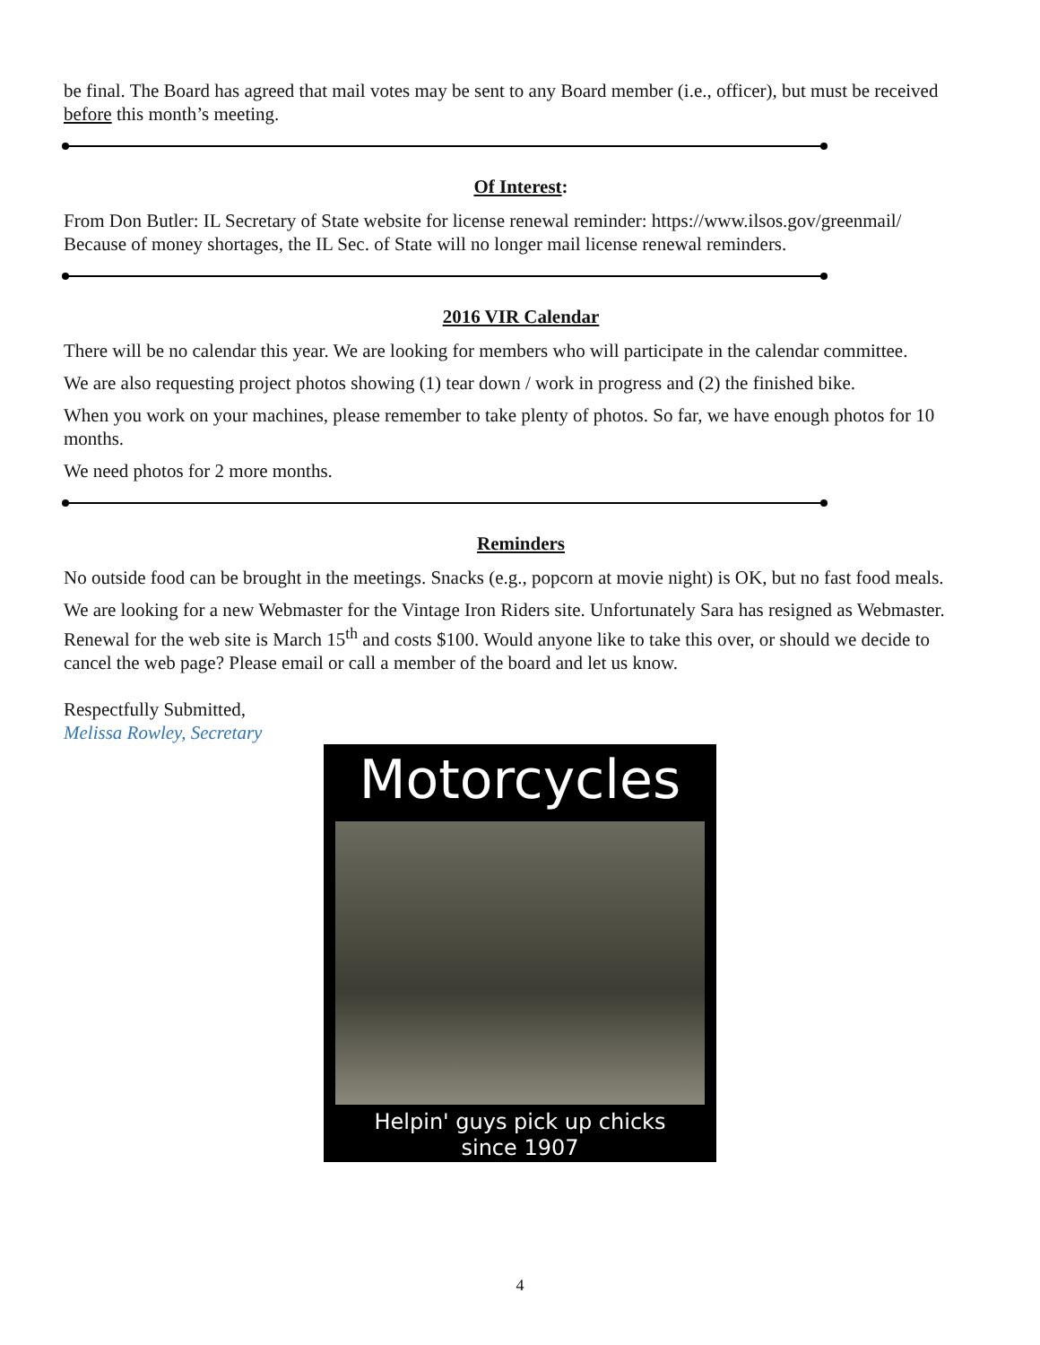be final. The Board has agreed that mail votes may be sent to any Board member (i.e., officer), but must be received before this month’s meeting.
Of Interest:
From Don Butler: IL Secretary of State website for license renewal reminder: https://www.ilsos.gov/greenmail/
Because of money shortages, the IL Sec. of State will no longer mail license renewal reminders.
2016 VIR Calendar
There will be no calendar this year. We are looking for members who will participate in the calendar committee.
We are also requesting project photos showing (1) tear down / work in progress and (2) the finished bike.
When you work on your machines, please remember to take plenty of photos. So far, we have enough photos for 10 months.
We need photos for 2 more months.
Reminders
No outside food can be brought in the meetings. Snacks (e.g., popcorn at movie night) is OK, but no fast food meals.
We are looking for a new Webmaster for the Vintage Iron Riders site. Unfortunately Sara has resigned as Webmaster. Renewal for the web site is March 15<sup>th</sup> and costs $100. Would anyone like to take this over, or should we decide to cancel the web page? Please email or call a member of the board and let us know.
Respectfully Submitted,
Melissa Rowley, Secretary
Motorcycles
Helpin' guys pick up chicks
since 1907
4